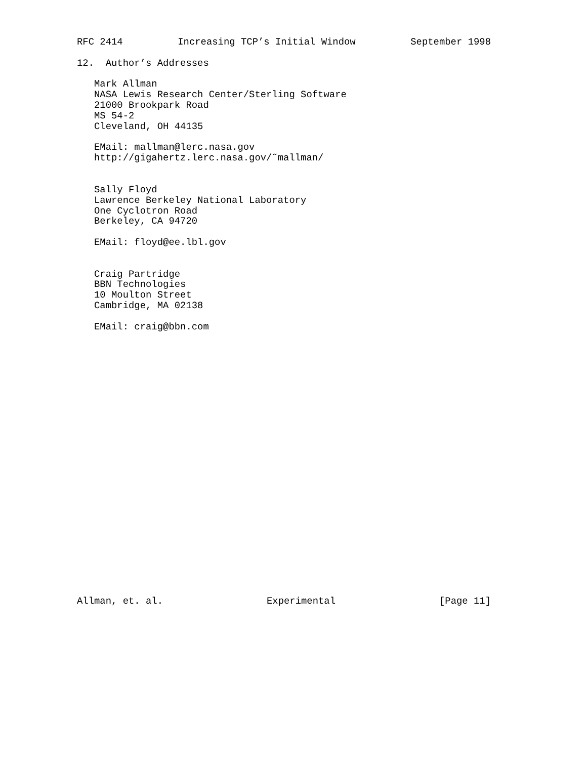RFC 2414 Increasing TCP’s Initial Window September 1998
12.  Author’s Addresses

   Mark Allman
   NASA Lewis Research Center/Sterling Software
   21000 Brookpark Road
   MS 54-2
   Cleveland, OH 44135

   EMail: mallman@lerc.nasa.gov
   http://gigahertz.lerc.nasa.gov/˜mallman/


   Sally Floyd
   Lawrence Berkeley National Laboratory
   One Cyclotron Road
   Berkeley, CA 94720

   EMail: floyd@ee.lbl.gov


   Craig Partridge
   BBN Technologies
   10 Moulton Street
   Cambridge, MA 02138

   EMail: craig@bbn.com
Allman, et. al. Experimental [Page 11]